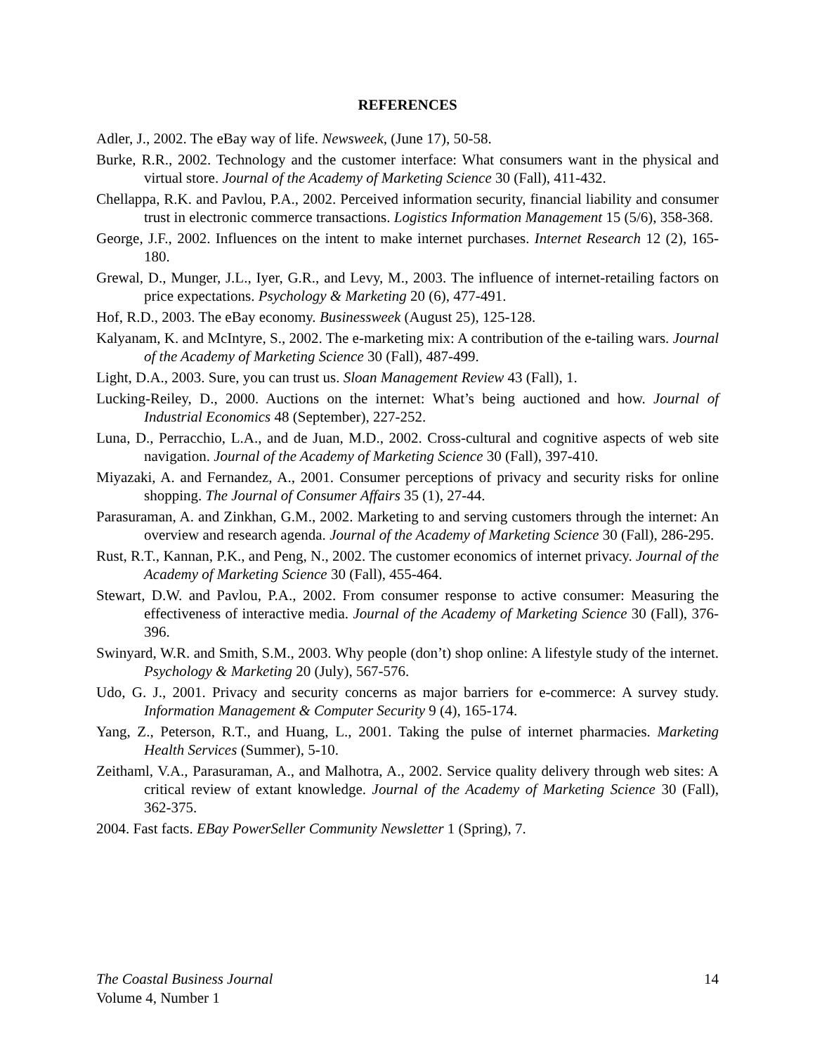REFERENCES
Adler, J., 2002. The eBay way of life. Newsweek, (June 17), 50-58.
Burke, R.R., 2002. Technology and the customer interface: What consumers want in the physical and virtual store. Journal of the Academy of Marketing Science 30 (Fall), 411-432.
Chellappa, R.K. and Pavlou, P.A., 2002. Perceived information security, financial liability and consumer trust in electronic commerce transactions. Logistics Information Management 15 (5/6), 358-368.
George, J.F., 2002. Influences on the intent to make internet purchases. Internet Research 12 (2), 165-180.
Grewal, D., Munger, J.L., Iyer, G.R., and Levy, M., 2003. The influence of internet-retailing factors on price expectations. Psychology & Marketing 20 (6), 477-491.
Hof, R.D., 2003. The eBay economy. Businessweek (August 25), 125-128.
Kalyanam, K. and McIntyre, S., 2002. The e-marketing mix: A contribution of the e-tailing wars. Journal of the Academy of Marketing Science 30 (Fall), 487-499.
Light, D.A., 2003. Sure, you can trust us. Sloan Management Review 43 (Fall), 1.
Lucking-Reiley, D., 2000. Auctions on the internet: What’s being auctioned and how. Journal of Industrial Economics 48 (September), 227-252.
Luna, D., Perracchio, L.A., and de Juan, M.D., 2002. Cross-cultural and cognitive aspects of web site navigation. Journal of the Academy of Marketing Science 30 (Fall), 397-410.
Miyazaki, A. and Fernandez, A., 2001. Consumer perceptions of privacy and security risks for online shopping. The Journal of Consumer Affairs 35 (1), 27-44.
Parasuraman, A. and Zinkhan, G.M., 2002. Marketing to and serving customers through the internet: An overview and research agenda. Journal of the Academy of Marketing Science 30 (Fall), 286-295.
Rust, R.T., Kannan, P.K., and Peng, N., 2002. The customer economics of internet privacy. Journal of the Academy of Marketing Science 30 (Fall), 455-464.
Stewart, D.W. and Pavlou, P.A., 2002. From consumer response to active consumer: Measuring the effectiveness of interactive media. Journal of the Academy of Marketing Science 30 (Fall), 376-396.
Swinyard, W.R. and Smith, S.M., 2003. Why people (don’t) shop online: A lifestyle study of the internet. Psychology & Marketing 20 (July), 567-576.
Udo, G. J., 2001. Privacy and security concerns as major barriers for e-commerce: A survey study. Information Management & Computer Security 9 (4), 165-174.
Yang, Z., Peterson, R.T., and Huang, L., 2001. Taking the pulse of internet pharmacies. Marketing Health Services (Summer), 5-10.
Zeithaml, V.A., Parasuraman, A., and Malhotra, A., 2002. Service quality delivery through web sites: A critical review of extant knowledge. Journal of the Academy of Marketing Science 30 (Fall), 362-375.
2004. Fast facts. EBay PowerSeller Community Newsletter 1 (Spring), 7.
14 The Coastal Business Journal
Volume 4, Number 1